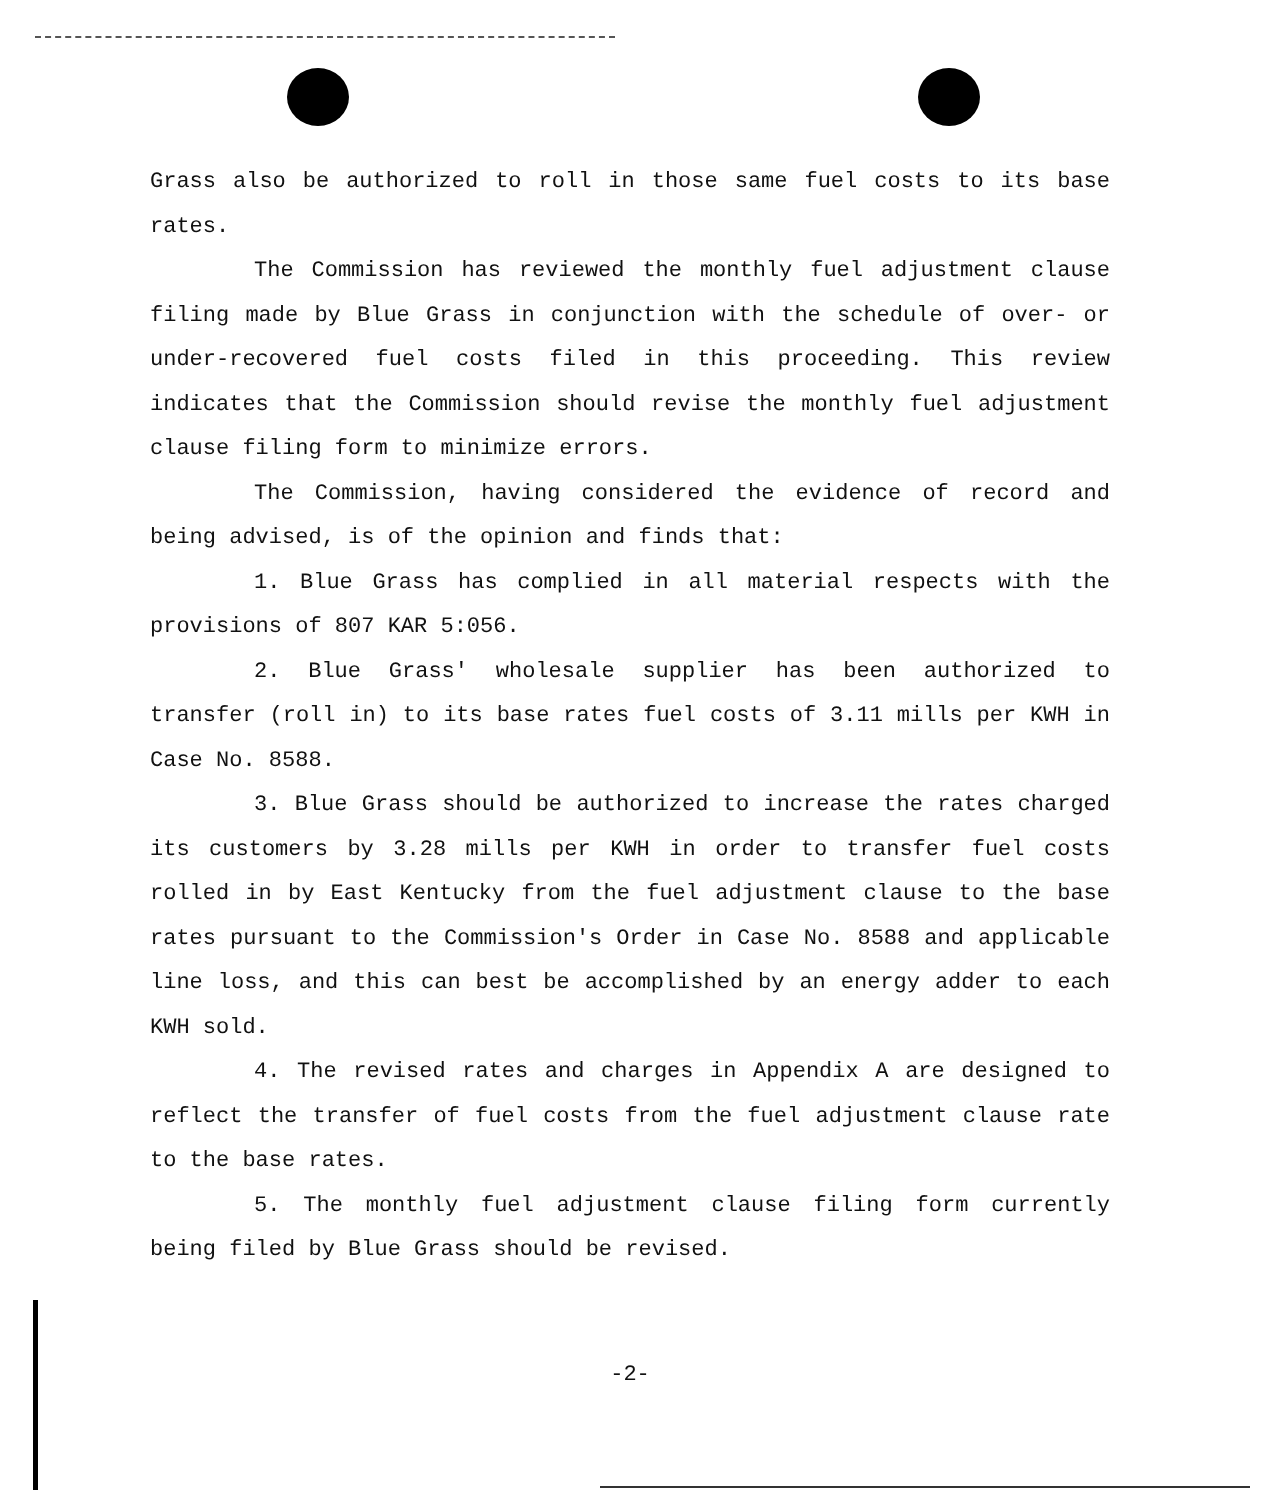Grass also be authorized to roll in those same fuel costs to its base rates.
The Commission has reviewed the monthly fuel adjustment clause filing made by Blue Grass in conjunction with the schedule of over- or under-recovered fuel costs filed in this proceeding. This review indicates that the Commission should revise the monthly fuel adjustment clause filing form to minimize errors.
The Commission, having considered the evidence of record and being advised, is of the opinion and finds that:
1. Blue Grass has complied in all material respects with the provisions of 807 KAR 5:056.
2. Blue Grass' wholesale supplier has been authorized to transfer (roll in) to its base rates fuel costs of 3.11 mills per KWH in Case No. 8588.
3. Blue Grass should be authorized to increase the rates charged its customers by 3.28 mills per KWH in order to transfer fuel costs rolled in by East Kentucky from the fuel adjustment clause to the base rates pursuant to the Commission's Order in Case No. 8588 and applicable line loss, and this can best be accomplished by an energy adder to each KWH sold.
4. The revised rates and charges in Appendix A are designed to reflect the transfer of fuel costs from the fuel adjustment clause rate to the base rates.
5. The monthly fuel adjustment clause filing form currently being filed by Blue Grass should be revised.
-2-